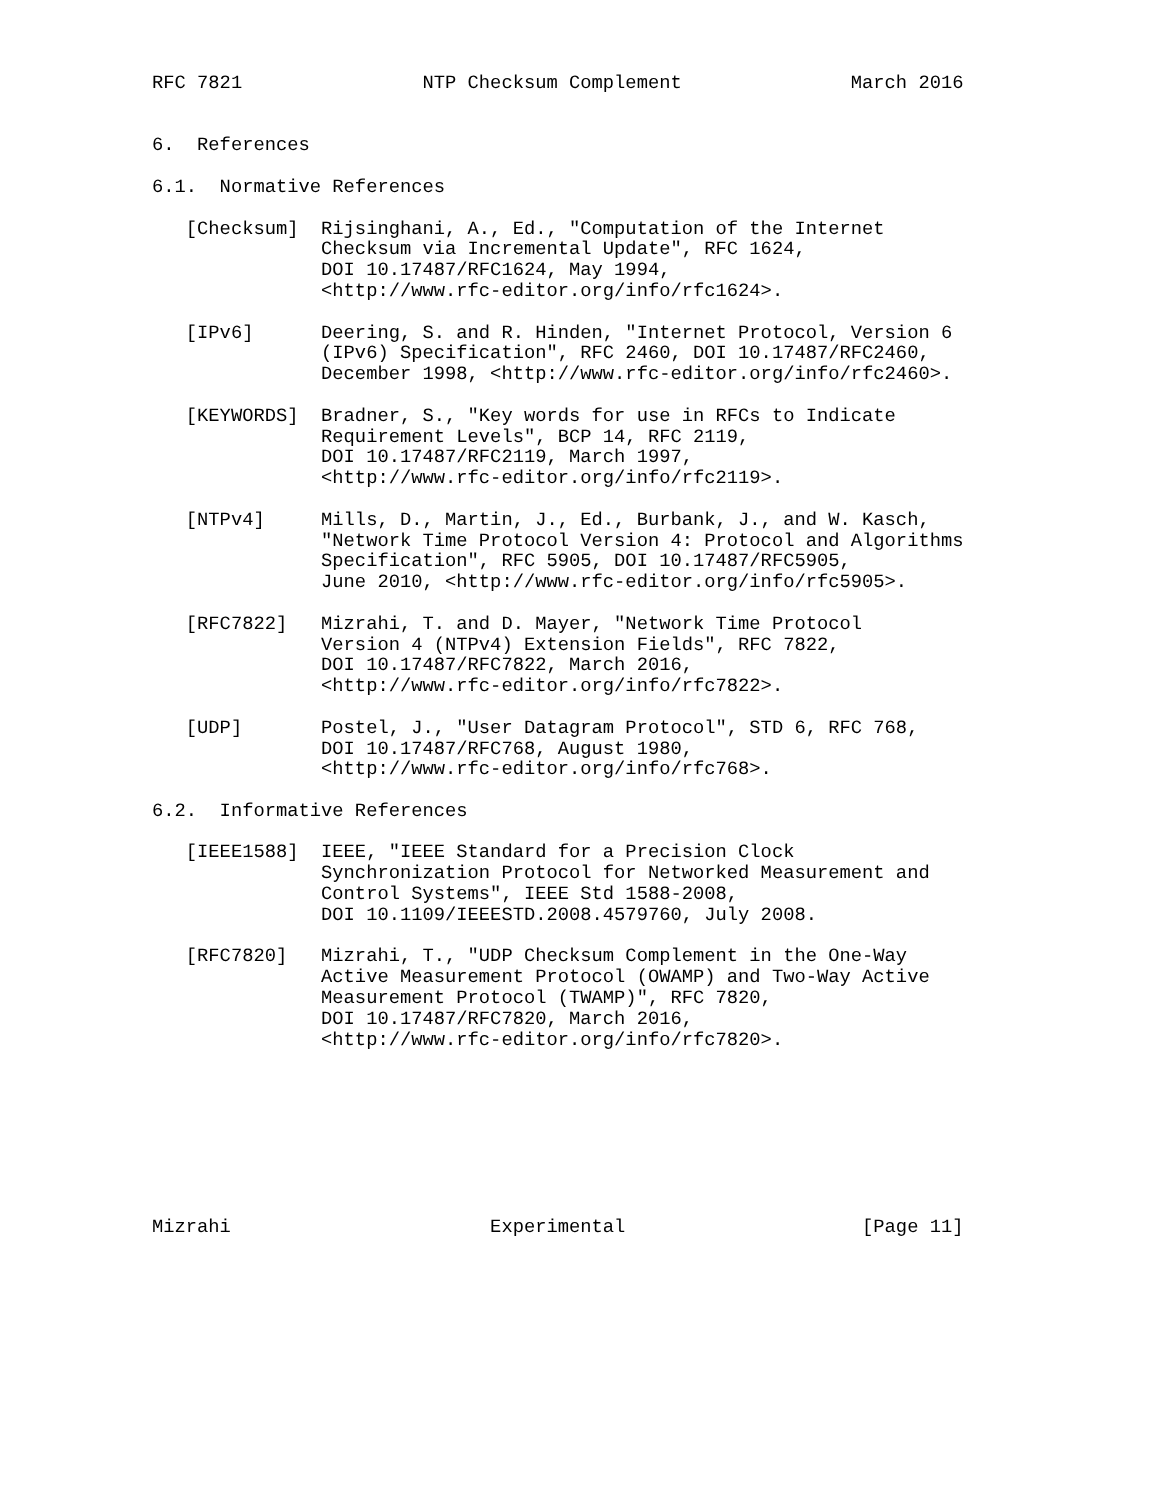RFC 7821                NTP Checksum Complement               March 2016


6.  References

6.1.  Normative References

   [Checksum]  Rijsinghani, A., Ed., "Computation of the Internet
               Checksum via Incremental Update", RFC 1624,
               DOI 10.17487/RFC1624, May 1994,
               <http://www.rfc-editor.org/info/rfc1624>.

   [IPv6]      Deering, S. and R. Hinden, "Internet Protocol, Version 6
               (IPv6) Specification", RFC 2460, DOI 10.17487/RFC2460,
               December 1998, <http://www.rfc-editor.org/info/rfc2460>.

   [KEYWORDS]  Bradner, S., "Key words for use in RFCs to Indicate
               Requirement Levels", BCP 14, RFC 2119,
               DOI 10.17487/RFC2119, March 1997,
               <http://www.rfc-editor.org/info/rfc2119>.

   [NTPv4]     Mills, D., Martin, J., Ed., Burbank, J., and W. Kasch,
               "Network Time Protocol Version 4: Protocol and Algorithms
               Specification", RFC 5905, DOI 10.17487/RFC5905,
               June 2010, <http://www.rfc-editor.org/info/rfc5905>.

   [RFC7822]   Mizrahi, T. and D. Mayer, "Network Time Protocol
               Version 4 (NTPv4) Extension Fields", RFC 7822,
               DOI 10.17487/RFC7822, March 2016,
               <http://www.rfc-editor.org/info/rfc7822>.

   [UDP]       Postel, J., "User Datagram Protocol", STD 6, RFC 768,
               DOI 10.17487/RFC768, August 1980,
               <http://www.rfc-editor.org/info/rfc768>.

6.2.  Informative References

   [IEEE1588]  IEEE, "IEEE Standard for a Precision Clock
               Synchronization Protocol for Networked Measurement and
               Control Systems", IEEE Std 1588-2008,
               DOI 10.1109/IEEESTD.2008.4579760, July 2008.

   [RFC7820]   Mizrahi, T., "UDP Checksum Complement in the One-Way
               Active Measurement Protocol (OWAMP) and Two-Way Active
               Measurement Protocol (TWAMP)", RFC 7820,
               DOI 10.17487/RFC7820, March 2016,
               <http://www.rfc-editor.org/info/rfc7820>.








Mizrahi                       Experimental                     [Page 11]